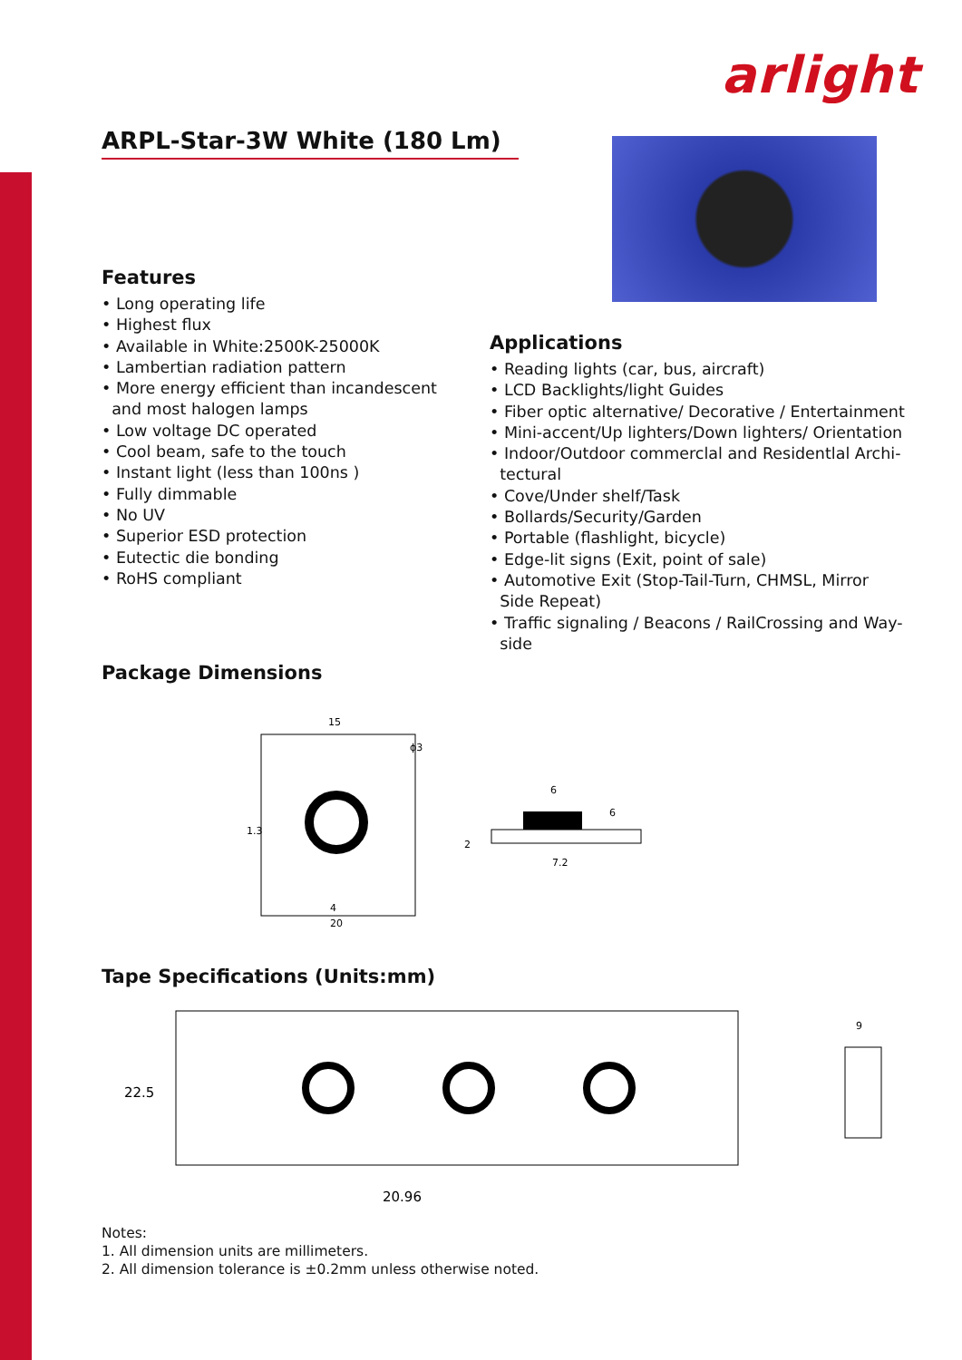arlight
ARPL-Star-3W White (180 Lm)
Features
• Long operating life
• Highest flux
• Available in White:2500K-25000K
• Lambertian radiation pattern
• More energy efficient than incandescent
and most halogen lamps
• Low voltage DC operated
• Cool beam, safe to the touch
• Instant light (less than 100ns )
• Fully dimmable
• No UV
• Superior ESD protection
• Eutectic die bonding
• RoHS compliant
Applications
• Reading lights (car, bus, aircraft)
• LCD Backlights/light Guides
• Fiber optic alternative/ Decorative / Entertainment
• Mini-accent/Up lighters/Down lighters/ Orientation
• Indoor/Outdoor commerclal and Residentlal Archi-
tectural
• Cove/Under shelf/Task
• Bollards/Security/Garden
• Portable (flashlight, bicycle)
• Edge-lit signs (Exit, point of sale)
• Automotive Exit (Stop-Tail-Turn, CHMSL, Mirror
Side Repeat)
• Traffic signaling / Beacons / RailCrossing and Way-
side
Package Dimensions
15
4
20
1.3
ϕ3
6
7.2
6
2
Tape Specifications (Units:mm)
22.5
20.96
9
Notes:
1. All dimension units are millimeters.
2. All dimension tolerance is ±0.2mm unless otherwise noted.